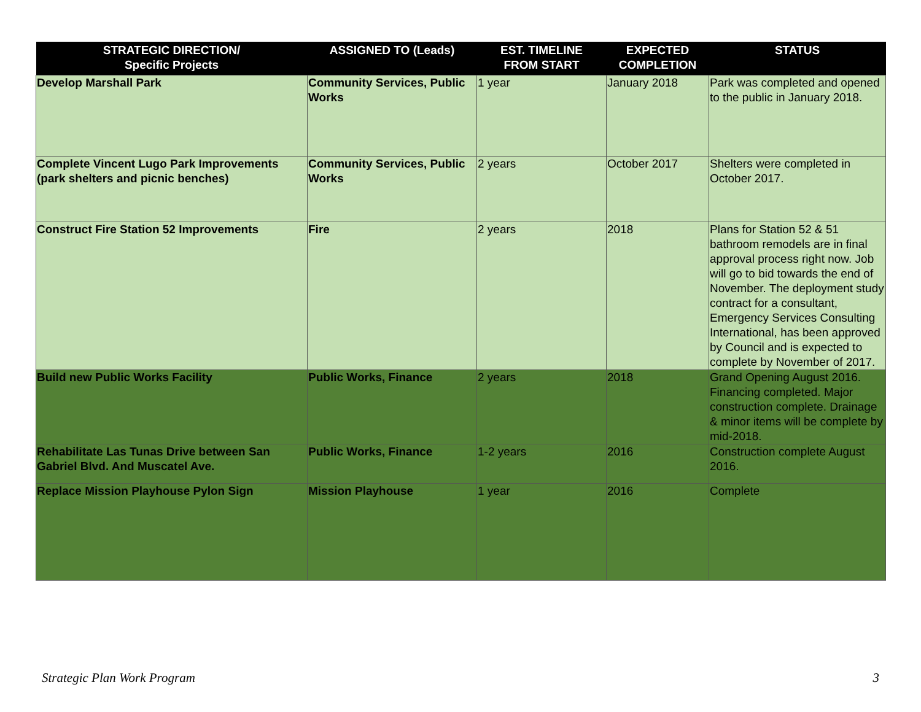| STRATEGIC DIRECTION/ Specific Projects | ASSIGNED TO (Leads) | EST. TIMELINE FROM START | EXPECTED COMPLETION | STATUS |
| --- | --- | --- | --- | --- |
| Develop Marshall Park | Community Services, Public Works | 1 year | January 2018 | Park was completed and opened to the public in January 2018. |
| Complete Vincent Lugo Park Improvements (park shelters and picnic benches) | Community Services, Public Works | 2 years | October 2017 | Shelters were completed in October 2017. |
| Construct Fire Station 52 Improvements | Fire | 2 years | 2018 | Plans for Station 52 & 51 bathroom remodels are in final approval process right now. Job will go to bid towards the end of November. The deployment study contract for a consultant, Emergency Services Consulting International, has been approved by Council and is expected to complete by November of 2017. |
| Build new Public Works Facility | Public Works, Finance | 2 years | 2018 | Grand Opening August 2016. Financing completed. Major construction complete. Drainage & minor items will be complete by mid-2018. |
| Rehabilitate Las Tunas Drive between San Gabriel Blvd. And Muscatel Ave. | Public Works, Finance | 1-2 years | 2016 | Construction complete August 2016. |
| Replace Mission Playhouse Pylon Sign | Mission Playhouse | 1 year | 2016 | Complete |
Strategic Plan Work Program 3